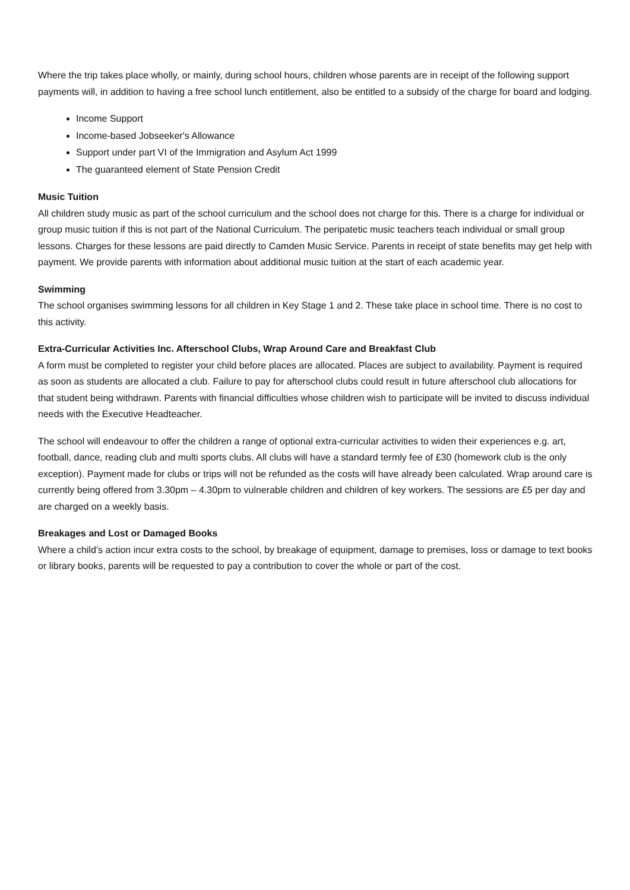Where the trip takes place wholly, or mainly, during school hours, children whose parents are in receipt of the following support payments will, in addition to having a free school lunch entitlement, also be entitled to a subsidy of the charge for board and lodging.
Income Support
Income-based Jobseeker's Allowance
Support under part VI of the Immigration and Asylum Act 1999
The guaranteed element of State Pension Credit
Music Tuition
All children study music as part of the school curriculum and the school does not charge for this. There is a charge for individual or group music tuition if this is not part of the National Curriculum. The peripatetic music teachers teach individual or small group lessons. Charges for these lessons are paid directly to Camden Music Service. Parents in receipt of state benefits may get help with payment. We provide parents with information about additional music tuition at the start of each academic year.
Swimming
The school organises swimming lessons for all children in Key Stage 1 and 2. These take place in school time. There is no cost to this activity.
Extra-Curricular Activities Inc. Afterschool Clubs, Wrap Around Care and Breakfast Club
A form must be completed to register your child before places are allocated. Places are subject to availability. Payment is required as soon as students are allocated a club. Failure to pay for afterschool clubs could result in future afterschool club allocations for that student being withdrawn. Parents with financial difficulties whose children wish to participate will be invited to discuss individual needs with the Executive Headteacher.
The school will endeavour to offer the children a range of optional extra-curricular activities to widen their experiences e.g. art, football, dance, reading club and multi sports clubs. All clubs will have a standard termly fee of £30 (homework club is the only exception). Payment made for clubs or trips will not be refunded as the costs will have already been calculated. Wrap around care is currently being offered from 3.30pm – 4.30pm to vulnerable children and children of key workers. The sessions are £5 per day and are charged on a weekly basis.
Breakages and Lost or Damaged Books
Where a child’s action incur extra costs to the school, by breakage of equipment, damage to premises, loss or damage to text books or library books, parents will be requested to pay a contribution to cover the whole or part of the cost.